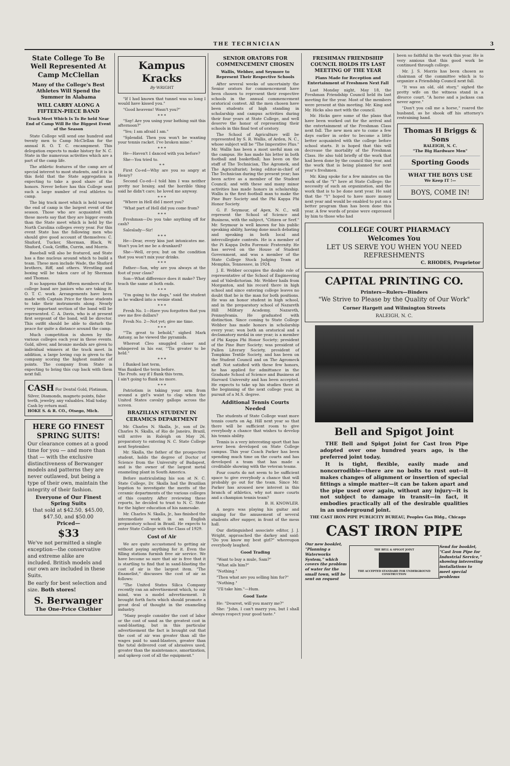THE TECHNICIAN 3
State College To Be Well Represented At Camp McClellan
Many of the College's Best Athletes Will Spend the Summer in Alabama
WILL CARRY ALONG A FIFTEEN-PIECE BAND
Track Meet Which Is To Be held Near End of Camp Will Be the Biggest Event of the Season
State College will send one hundred and twenty men to Camp McClellan for the annual R. O. T. C. encampment. This delegation expects to make history for N. C. State in the numerous activities which are a part of the camp life.
The athletic features of the camp are of special interest to most students, and it is in this field that the State aggregation is expecting to take a good share of the honors. Never before has this College sent such a large number of real athletes to camp.
The big track meet which is held toward the end of camp is the largest event of the season. Those who are acquainted with these meets say that they are bigger events than the State meet which is held by the North Carolina colleges every year. For this event State has the following men who should give good account of themselves: C. Shuford, Tucker, Sherman, Black, W. Shuford, Cook, Griffin, Currin, and Morris.
Baseball will also be featured, and State has a fine nucleus around which to build a team. These men include Wade, the Shuford brothers, Riff, and others. Wrestling and boxing will be taken care of by Sherman and Thomas.
It so happens that fifteen members of the college band are juniors who are taking R. O. T. C. work. Arrangements have been made with Captain Price for these students to take their instruments along. Nearly every important section of the band will be represented. C. A. Davis, who is at present first sergeant of the band, will be director. This outfit should be able to disturb the peace for quite a distance around the camp.
Much competition is shown by the various colleges each year in these events. Gold, silver, and bronze medals are given to individual winners at the track meet. In addition, a large loving cup is given to the company scoring the highest number of points. The company from State is expecting to bring this cup back with them next fall.
CASH For Dental Gold, Platinum, Silver, Diamonds, magneto points, false teeth, jewelry, any valuables. Mail today. Cash by return mail.
HOKE S. & R. CO., Otsego, Mich.
HERE GO FINEST SPRING SUITS!
Our clearance comes at a good time for you — and more than that — with the exclusive distinctiveness of Berwanger models and patterns they are never outlawed, but being a type of their own, maintain the integrity of their fashion.
Everyone of Our Finest Spring Suits
that sold at $42.50, $45.00, $47.50, and $50.00
Priced—
$33
We've not permitted a single exception—the conservative and extreme alike are included. British models and our own are included in these Suits.
Be early for best selection and size. Both stores!
S. Berwanger
The One-Price Clothier
Kampus Kracks
By WRIGHT
"If I had known that tunnel was so long I would have kissed you."
"Good heavens! Wasn't you?"
* * *
"Say! Are you using your bathing suit this afternoon?"
"Yes; I am afraid I am."
"Splendid. Then you won't be wanting your tennis racket. I've broken mine."
* * *
He—Haven't I danced with you before?
She—You tried to.
* *
First Co-ed—Why are you so angry at Henry?
Second Co-ed—I told him I was neither pretty nor brainy, and the horrible thing said he didn't care; he loved me anyway.
* * *
"Where in Hell did I meet you?
"What part of Hell did you come from?
* * *
Freshman—Do you take anything off for cash?
Saleslady—Sir!
* * *
He—Dear, every kiss just intoxicates me. Won't you let me be a drunkard?
She—Well, er-yes; but on the condition that you won't mix your drinks.
* * *
Father—Son, why are you always at the foot of your class?
Son—What difference does it make? They teach the same at both ends.
* * *
"I'm going to the dogs," said the student as he walked into a weinie stand.
* * *
Fresh No. 1—Have you forgotten that you owe me five dollars?
Fresh No. 2—Not yet; give me time.
* * *
"'Tis great to behold," sighed Mark Antony, as he viewed the pyramids.
Whereat Cleo snuggled closer and whispered in his ear, "'Tis greater to be held."
* * *
I flunked last term,
Was flunked the term before.
The Profs. say if I flunk this term,
I ain't going to flunk no more.
* * *
Patriotism is taking your arm from around a girl's waist to clap when the United States cavalry gallops across the screen.
BRAZILIAN STUDENT IN CERAMICS DEPARTMENT
Mr. Charles N. Skalla, Jr., son of Dr. Charles N. Skalla, of Rio de Janeiro, Brazil, will arrive in Raleigh on May 26, preparatory to entering N. C. State College next September.
Mr. Skalla, the father of the prospective student, holds the degree of Doctor of Science from the University of Budapest, and is the owner of the largest metal enameling plant in South America.
Before matriculating his son at N. C. State College, Dr. Skalla had the Brazilian legation to investigate the merits of the ceramic departments of the various colleges of this country. After reviewing these reports, he decided to trust to N. C. State for the higher education of his namesake.
Mr. Charles N. Skalla, Jr., has finished the intermediate work in an English preparatory school in Brazil. He expects to enter State College with the Class of 1929.
Cost of Air
We are quite accustomed to getting air without paying anything for it. Even the filling stations furnish free air service. We have become so sure that air is free that it is startling to find that in sand-blasting the cost of air is the largest item. "The Enamelist," discusses the cost of air as follows:
"The United States Silica Company recently ran an advertisement which, to our mind, was a model advertisement. It brought forth facts which should promote a great deal of thought in the enameling industry.
"Many people consider the cost of labor or the cost of sand as the greatest cost in sand-blasting, but in this particular advertisement the fact is brought out that the cost of air was greater than all the wages paid to sand-blasters, greater than the total delivered cost of abrasives used, greater than the maintenance, amortization, and upkeep cost of all the equipment."
SENIOR ORATORS FOR COMMENCEMENT CHOSEN
Wallis, Webber, and Seymore to Represent Their Respective Schools
After several weeks of uncertainty the Senior orators for commencement have been chosen to represent their respective schools in the annual commencement oratorical contest. All the men chosen have been students of high standing in scholarship and campus activities during their four years at State College, and well deserve the honor of representing their schools in this final test of oratory.
The School of Agriculture will be represented by S. R. Wallis, of Arden, N. C., whose subject will be "The Imperative Plus." Mr. Wallis has been a most useful man on the campus. He has made his letter in both football and basketball; has been on the staff of The Technician, The Agromek, and The Agriculturist; being editor-in-chief of The Technician during the present year; has been active as a member of the Student Council; and with these and many minor activities has made honors in scholarship. Wallis is the first football man to make the Pine Burr Society and the Phi Kappa Phi Honor Society.
G. F. Seymour, of Apex, N. C., will represent the School of Science and Business, with the subject, "Citizen or Serf." Mr. Seymour is well known for his public speaking ability, having done much debating and speaking in both local and intercollegiate contests. He is a member of the Pi Kappa Delta Forensic Fraternity. He has served on the House of Student Government, and was a member of the State College Stock Judging Team at Memphis, Tennessee, in 1924.
J. E. Webber occupies the double role of representative of the School of Engineering and of Valedictorian. Mr. Webber hails from Morganton, and his record there in high school and since entering college leaves no doubt that he is the man for both positions. He was an honor student in high school, and in the preparatory school of Nazareth Hill Military Academy, Nazareth, Pennsylvania. He graduated with distinction. Since coming to State College Webber has made honors in scholarship every year; won both an oratorical and a declamatory medal in one year; is a member of Phi Kappa Phi Honor Society; president of the Pine Burr Society; was president of Pullen Literary Society, president of Tompkins Textile Society, and has been on the Student Council and on The Agromeck staff. Not satisfied with these few honors, he has applied for admittance in the Graduate School of Science and Business at Harvard University and has been accepted. He expects to take up his studies there at the beginning of the next college year, in pursuit of a M.S. degree.
Additional Tennis Courts Needed
The students of State College want more tennis courts on Ag. Hill next year so that there will be sufficient room to give everybody a chance that wishes to develop his tennis ability.
Tennis is a very interesting sport that has never been developed on State College campus. This year Coach Parker has been spending much time on the courts and has developed a team that has made a creditable showing with the veteran teams.
Four courts do not seem to be sufficient space to give everybody a chance that will probably go out for the team. Since Mr. Parker has aroused new interest in this branch of athletics, why not more courts and a champion tennis team?
B. H. KNOWLER.
A negro was playing his guitar and singing for the amusement of several students after supper, in front of the mess hall.
Our distinguished associate editor, J. J. Wright, approached the darkey and said: "Do you know my best girl?" whereupon everybody laughed.
Good Trading
"Want to buy a mule, Sam?"
"What ails him?"
"Nothing."
"Then what are you selling him for?"
"Nothing."
"I'll take him."—Hum.
Good Taste
He: "Dearest, will you marry me?"
She: "John, I can't marry you, but I shall always respect your good taste."
FRESHMAN FRIENDSHIP COUNCIL HOLDS ITS LAST MEETING OF THE YEAR
Plans Made for Reception and Entertainment of Freshmen Next Fall
Last Monday night, May 18, the Freshman Friendship Council held its last meeting for the year. Most of the members were present at this meeting. Mr. King and Mr. Hicks also met with the council.
Mr. Hicks gave some of the plans that have been worked out for the arrival and the entertainment of the Freshman Class next fall. The new men are to come a few days earlier in order to become a little better acquainted with the college before school starts. It is hoped that this will decrease the mortality of the Freshman Class. He also told briefly of the work that had been done by the council this year, and the work that is being planned for next year's freshmen.
Mr. King spoke for a few minutes on the work of the "Y" here at State College; the necessity of such an organization, and the work that is to be done next year. He said that the "Y" hoped to have more money next year and would be enabled to put on a better program than has been done this year. A few words of praise were expressed by him to those who had
been so faithful in the work this year. He is very anxious that this good work be continued through college.
Mr. J. S. Morris has been chosen as chairman of the committee which is to organize a Friendship Council next fall.
"It was an old, old story," sighed the pretty wife on the witness stand in a divorce court. "A horse and a jackass can never agree."
"Don't you call me a horse," roared the husband, as he shook off his attorney's restraining hand.
Thomas H Briggs & Sons
RALEIGH, N. C.
"The Big Hardware Men"
Sporting Goods
WHAT THE BOYS USE
We Keep IT !—
BOYS, COME IN!
COLLEGE COURT PHARMACY
Welcomes You
LET US SERVE YOU WHEN YOU NEED REFRESHMENTS
C. RHODES, Proprietor
CAPITAL PRINTING CO.
Printers—Rulers—Binders
"We Strive to Please by the Quality of Our Work"
Corner Hargett and Wilmington Streets
RALEIGH, N. C.
Bell and Spigot Joint
THE Bell and Spigot Joint for Cast Iron Pipe adopted over one hundred years ago, is the preferred joint today.
It is tight, flexible, easily made and noncorrodible—there are no bolts to rust out—it makes changes of alignment or insertion of special fittings a simple matter—it can be taken apart and the pipe used over again, without any injury—it is not subject to damage in transit—in fact, it embodies practically all of the desirable qualities in an underground joint.
THE CAST IRON PIPE PUBLICITY BUREAU, Peoples Gas Bldg., Chicago
CAST IRON PIPE
Our new booklet, "Planning a Waterworks System," which covers the problem of water for the small town, will be sent on request
THE BELL & SPIGOT JOINT
THE ACCEPTED STANDARD FOR UNDERGROUND CONSTRUCTION
Send for booklet, "Cast Iron Pipe for Industrial Service," showing interesting installations to meet special problems